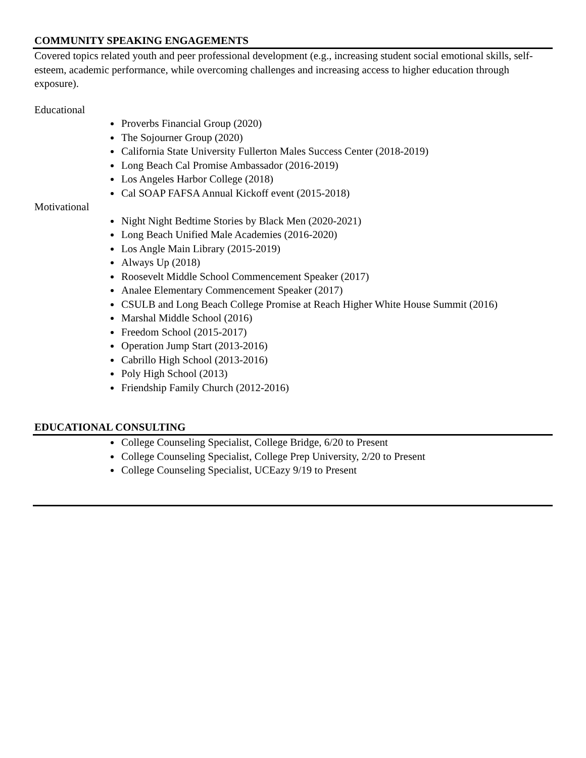COMMUNITY SPEAKING ENGAGEMENTS
Covered topics related youth and peer professional development (e.g., increasing student social emotional skills, self-esteem, academic performance, while overcoming challenges and increasing access to higher education through exposure).
Educational
Proverbs Financial Group (2020)
The Sojourner Group (2020)
California State University Fullerton Males Success Center (2018-2019)
Long Beach Cal Promise Ambassador (2016-2019)
Los Angeles Harbor College (2018)
Cal SOAP FAFSA Annual Kickoff event (2015-2018)
Motivational
Night Night Bedtime Stories by Black Men (2020-2021)
Long Beach Unified Male Academies (2016-2020)
Los Angle Main Library (2015-2019)
Always Up (2018)
Roosevelt Middle School Commencement Speaker (2017)
Analee Elementary Commencement Speaker (2017)
CSULB and Long Beach College Promise at Reach Higher White House Summit (2016)
Marshal Middle School (2016)
Freedom School (2015-2017)
Operation Jump Start (2013-2016)
Cabrillo High School (2013-2016)
Poly High School (2013)
Friendship Family Church (2012-2016)
EDUCATIONAL CONSULTING
College Counseling Specialist, College Bridge, 6/20 to Present
College Counseling Specialist, College Prep University, 2/20 to Present
College Counseling Specialist, UCEazy 9/19 to Present